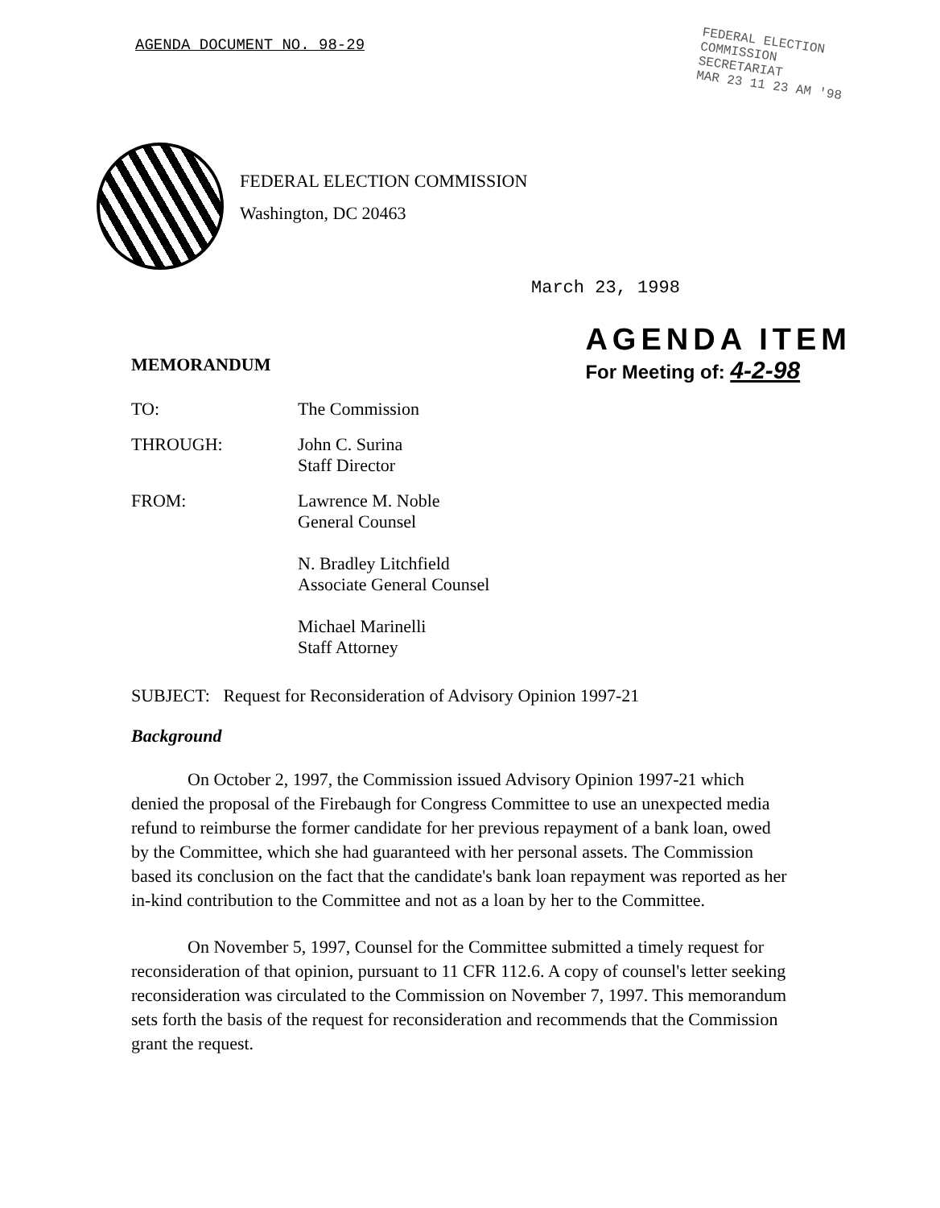AGENDA DOCUMENT NO. 98-29
FEDERAL ELECTION
COMMISSION
SECRETARIAT
MAR 23 11 23 AM '98
FEDERAL ELECTION COMMISSION
Washington, DC 20463
March 23, 1998
MEMORANDUM
AGENDA ITEM
For Meeting of: 4-2-98
TO:
The Commission
THROUGH:
John C. Surina
Staff Director
FROM:
Lawrence M. Noble
General Counsel
N. Bradley Litchfield
Associate General Counsel
Michael Marinelli
Staff Attorney
SUBJECT: Request for Reconsideration of Advisory Opinion 1997-21
Background
On October 2, 1997, the Commission issued Advisory Opinion 1997-21 which denied the proposal of the Firebaugh for Congress Committee to use an unexpected media refund to reimburse the former candidate for her previous repayment of a bank loan, owed by the Committee, which she had guaranteed with her personal assets. The Commission based its conclusion on the fact that the candidate's bank loan repayment was reported as her in-kind contribution to the Committee and not as a loan by her to the Committee.
On November 5, 1997, Counsel for the Committee submitted a timely request for reconsideration of that opinion, pursuant to 11 CFR 112.6. A copy of counsel's letter seeking reconsideration was circulated to the Commission on November 7, 1997. This memorandum sets forth the basis of the request for reconsideration and recommends that the Commission grant the request.